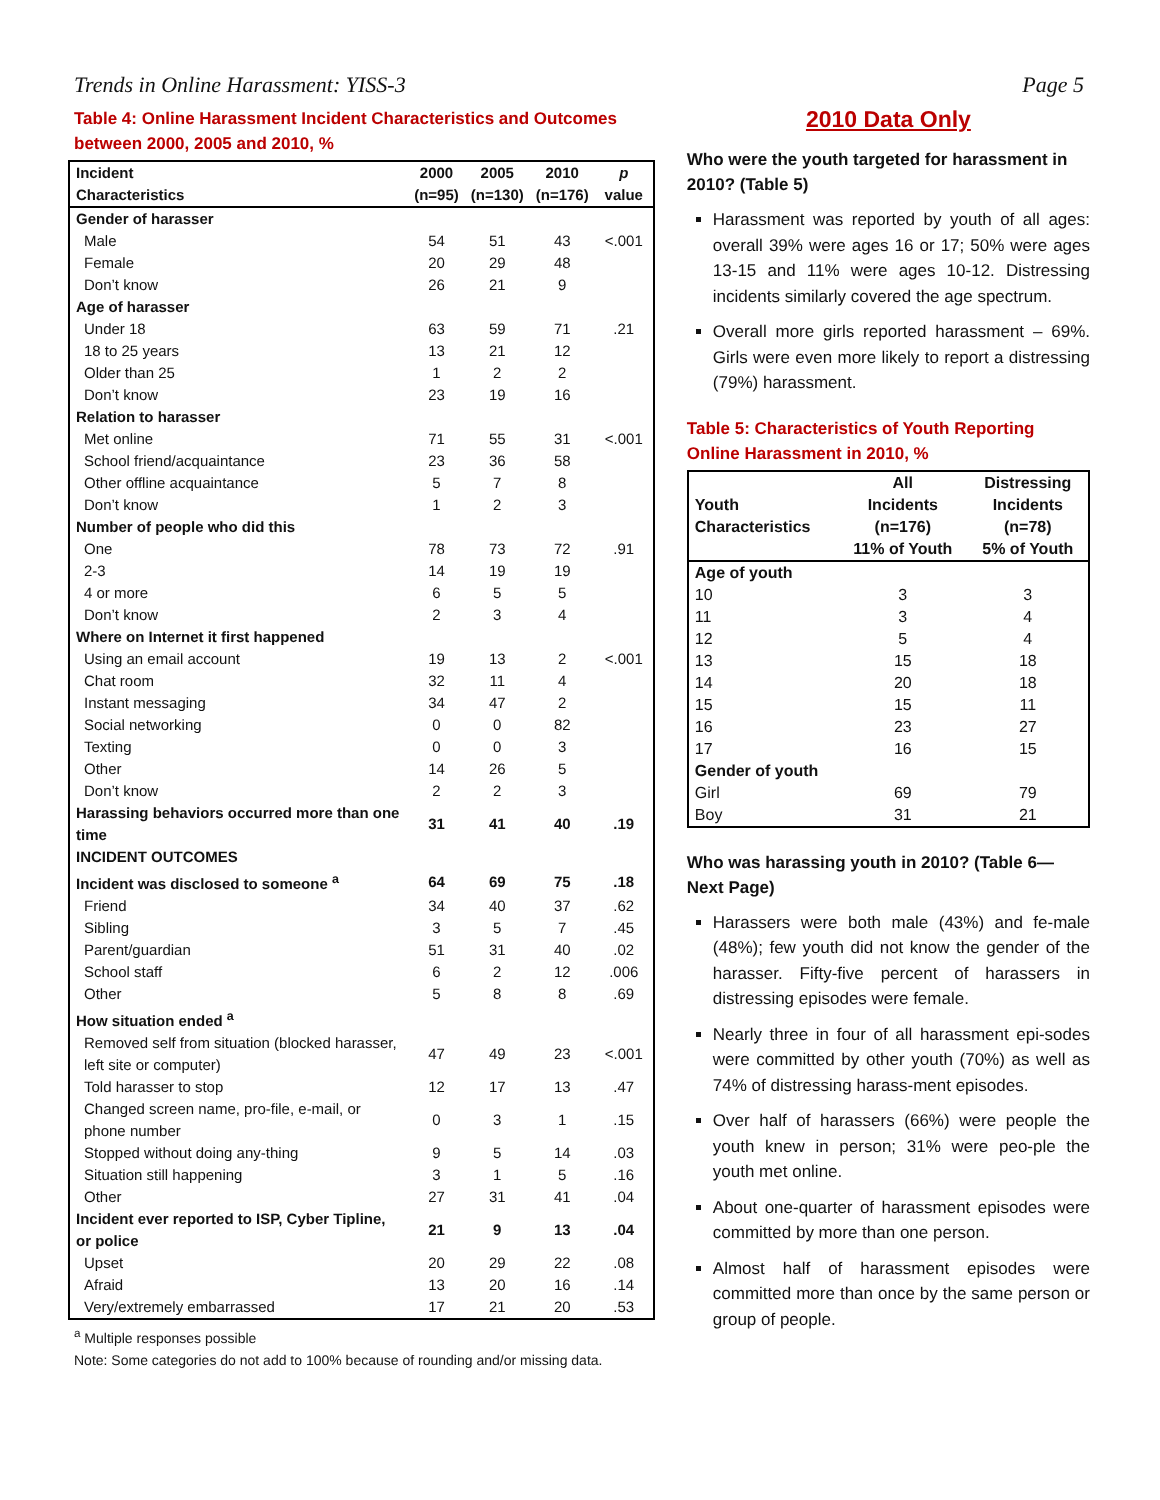Trends in Online Harassment: YISS-3 Page 5
Table 4: Online Harassment Incident Characteristics and Outcomes between 2000, 2005 and 2010, %
| Incident Characteristics | 2000 (n=95) | 2005 (n=130) | 2010 (n=176) | p value |
| --- | --- | --- | --- | --- |
| Gender of harasser | | | | |
| Male | 54 | 51 | 43 | <.001 |
| Female | 20 | 29 | 48 | |
| Don’t know | 26 | 21 | 9 | |
| Age of harasser | | | | |
| Under 18 | 63 | 59 | 71 | .21 |
| 18 to 25 years | 13 | 21 | 12 | |
| Older than 25 | 1 | 2 | 2 | |
| Don’t know | 23 | 19 | 16 | |
| Relation to harasser | | | | |
| Met online | 71 | 55 | 31 | <.001 |
| School friend/acquaintance | 23 | 36 | 58 | |
| Other offline acquaintance | 5 | 7 | 8 | |
| Don’t know | 1 | 2 | 3 | |
| Number of people who did this | | | | |
| One | 78 | 73 | 72 | .91 |
| 2-3 | 14 | 19 | 19 | |
| 4 or more | 6 | 5 | 5 | |
| Don’t know | 2 | 3 | 4 | |
| Where on Internet it first happened | | | | |
| Using an email account | 19 | 13 | 2 | <.001 |
| Chat room | 32 | 11 | 4 | |
| Instant messaging | 34 | 47 | 2 | |
| Social networking | 0 | 0 | 82 | |
| Texting | 0 | 0 | 3 | |
| Other | 14 | 26 | 5 | |
| Don’t know | 2 | 2 | 3 | |
| Harassing behaviors occurred more than one time | 31 | 41 | 40 | .19 |
| INCIDENT OUTCOMES | | | | |
| Incident was disclosed to someone <sup>a</sup> | 64 | 69 | 75 | .18 |
| Friend | 34 | 40 | 37 | .62 |
| Sibling | 3 | 5 | 7 | .45 |
| Parent/guardian | 51 | 31 | 40 | .02 |
| School staff | 6 | 2 | 12 | .006 |
| Other | 5 | 8 | 8 | .69 |
| How situation ended <sup>a</sup> | | | | |
| Removed self from situation (blocked harasser, left site or computer) | 47 | 49 | 23 | <.001 |
| Told harasser to stop | 12 | 17 | 13 | .47 |
| Changed screen name, pro-file, e-mail, or phone number | 0 | 3 | 1 | .15 |
| Stopped without doing any-thing | 9 | 5 | 14 | .03 |
| Situation still happening | 3 | 1 | 5 | .16 |
| Other | 27 | 31 | 41 | .04 |
| Incident ever reported to ISP, Cyber Tipline, or police | 21 | 9 | 13 | .04 |
| Upset | 20 | 29 | 22 | .08 |
| Afraid | 13 | 20 | 16 | .14 |
| Very/extremely embarrassed | 17 | 21 | 20 | .53 |
<sup>a</sup> Multiple responses possible
Note: Some categories do not add to 100% because of rounding and/or missing data.
2010 Data Only
Who were the youth targeted for harassment in 2010? (Table 5)
Harassment was reported by youth of all ages: overall 39% were ages 16 or 17; 50% were ages 13-15 and 11% were ages 10-12. Distressing incidents similarly covered the age spectrum.
Overall more girls reported harassment – 69%. Girls were even more likely to report a distressing (79%) harassment.
Table 5: Characteristics of Youth Reporting Online Harassment in 2010, %
| Youth Characteristics | All Incidents (n=176) 11% of Youth | Distressing Incidents (n=78) 5% of Youth |
| --- | --- | --- |
| Age of youth | | |
| 10 | 3 | 3 |
| 11 | 3 | 4 |
| 12 | 5 | 4 |
| 13 | 15 | 18 |
| 14 | 20 | 18 |
| 15 | 15 | 11 |
| 16 | 23 | 27 |
| 17 | 16 | 15 |
| Gender of youth | | |
| Girl | 69 | 79 |
| Boy | 31 | 21 |
Who was harassing youth in 2010? (Table 6—Next Page)
Harassers were both male (43%) and fe-male (48%); few youth did not know the gender of the harasser. Fifty-five percent of harassers in distressing episodes were female.
Nearly three in four of all harassment epi-sodes were committed by other youth (70%) as well as 74% of distressing harass-ment episodes.
Over half of harassers (66%) were people the youth knew in person; 31% were peo-ple the youth met online.
About one-quarter of harassment episodes were committed by more than one person.
Almost half of harassment episodes were committed more than once by the same person or group of people.